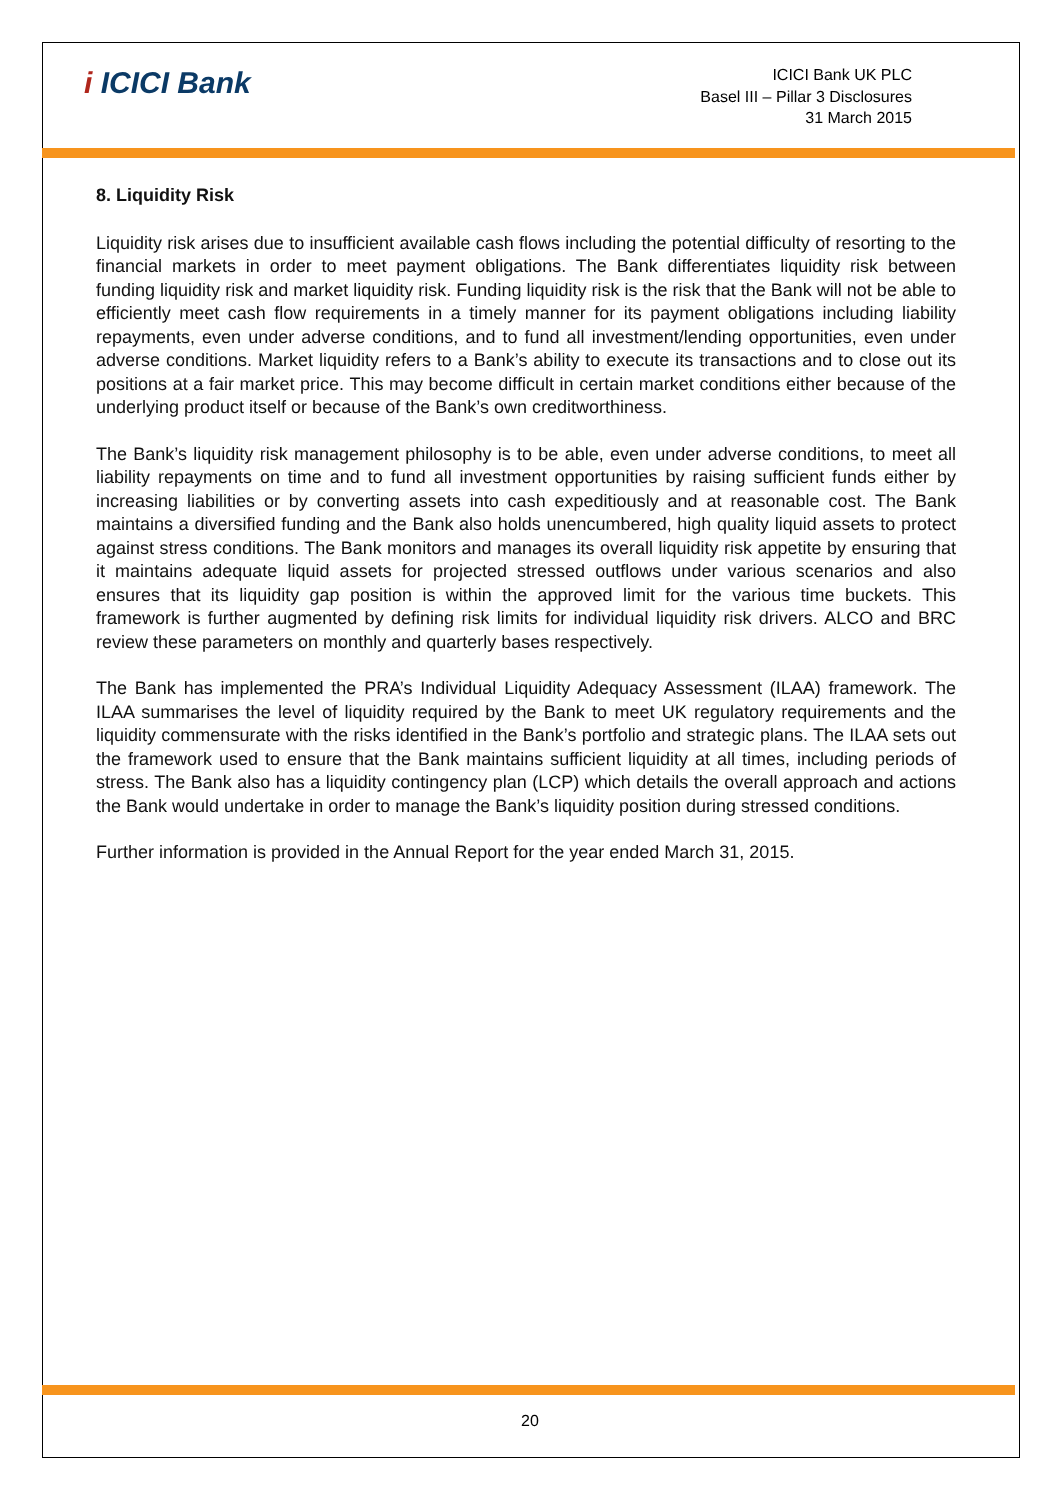i ICICI Bank
ICICI Bank UK PLC
Basel III – Pillar 3 Disclosures
31 March 2015
8. Liquidity Risk
Liquidity risk arises due to insufficient available cash flows including the potential difficulty of resorting to the financial markets in order to meet payment obligations. The Bank differentiates liquidity risk between funding liquidity risk and market liquidity risk. Funding liquidity risk is the risk that the Bank will not be able to efficiently meet cash flow requirements in a timely manner for its payment obligations including liability repayments, even under adverse conditions, and to fund all investment/lending opportunities, even under adverse conditions. Market liquidity refers to a Bank’s ability to execute its transactions and to close out its positions at a fair market price. This may become difficult in certain market conditions either because of the underlying product itself or because of the Bank’s own creditworthiness.
The Bank’s liquidity risk management philosophy is to be able, even under adverse conditions, to meet all liability repayments on time and to fund all investment opportunities by raising sufficient funds either by increasing liabilities or by converting assets into cash expeditiously and at reasonable cost. The Bank maintains a diversified funding and the Bank also holds unencumbered, high quality liquid assets to protect against stress conditions. The Bank monitors and manages its overall liquidity risk appetite by ensuring that it maintains adequate liquid assets for projected stressed outflows under various scenarios and also ensures that its liquidity gap position is within the approved limit for the various time buckets. This framework is further augmented by defining risk limits for individual liquidity risk drivers. ALCO and BRC review these parameters on monthly and quarterly bases respectively.
The Bank has implemented the PRA’s Individual Liquidity Adequacy Assessment (ILAA) framework. The ILAA summarises the level of liquidity required by the Bank to meet UK regulatory requirements and the liquidity commensurate with the risks identified in the Bank’s portfolio and strategic plans. The ILAA sets out the framework used to ensure that the Bank maintains sufficient liquidity at all times, including periods of stress. The Bank also has a liquidity contingency plan (LCP) which details the overall approach and actions the Bank would undertake in order to manage the Bank’s liquidity position during stressed conditions.
Further information is provided in the Annual Report for the year ended March 31, 2015.
20